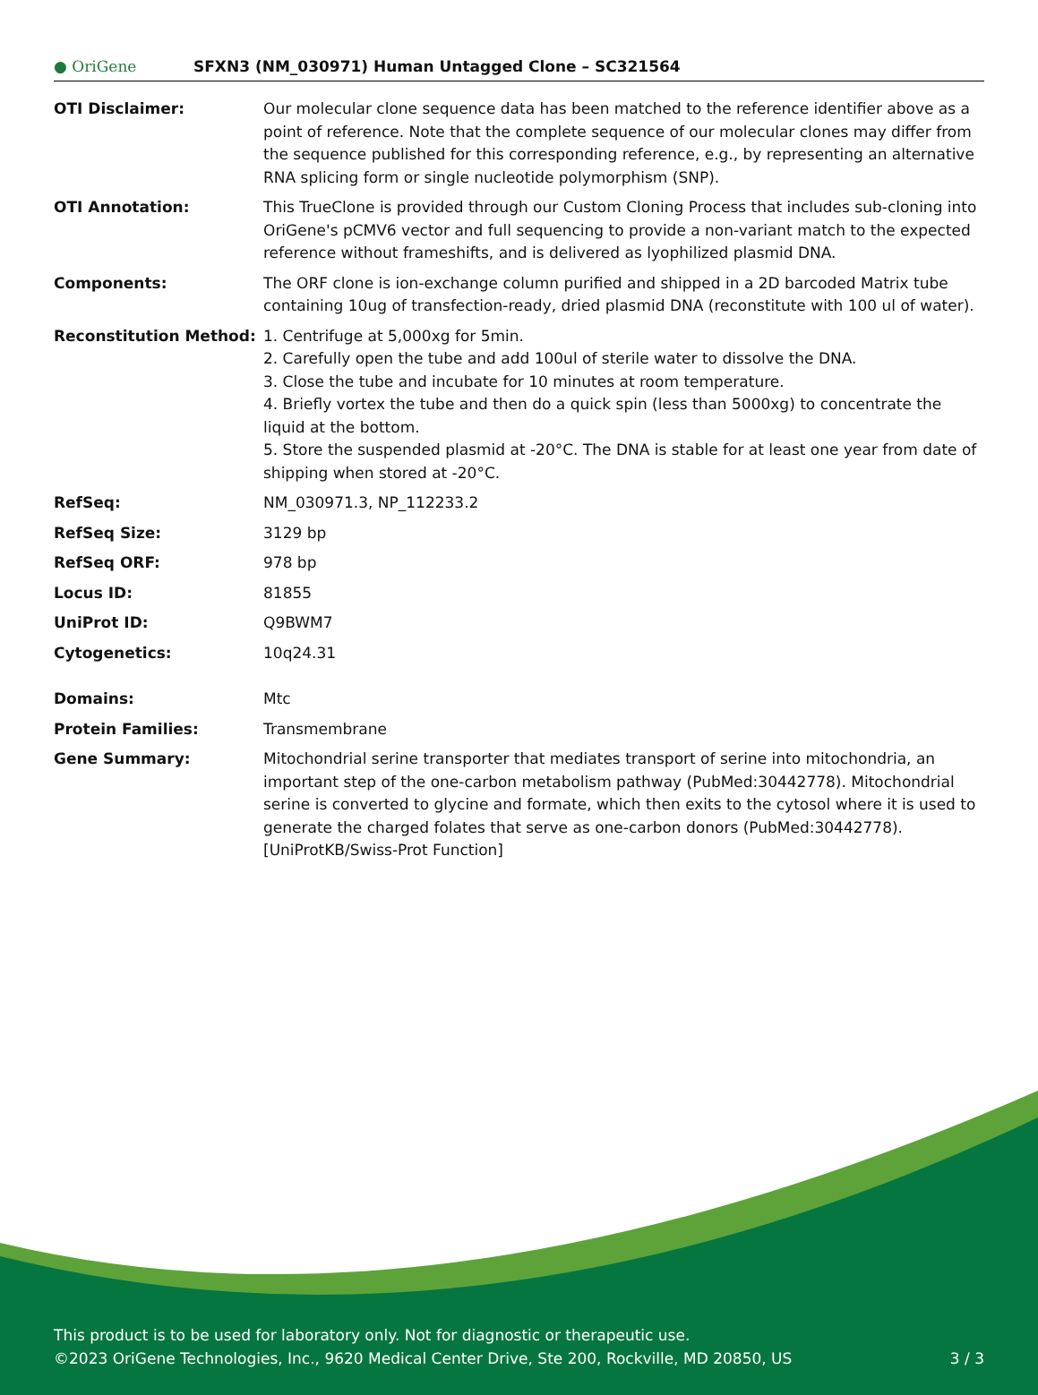● OriGene
SFXN3 (NM_030971) Human Untagged Clone – SC321564
| OTI Disclaimer: | Our molecular clone sequence data has been matched to the reference identifier above as a point of reference. Note that the complete sequence of our molecular clones may differ from the sequence published for this corresponding reference, e.g., by representing an alternative RNA splicing form or single nucleotide polymorphism (SNP). |
| OTI Annotation: | This TrueClone is provided through our Custom Cloning Process that includes sub-cloning into OriGene's pCMV6 vector and full sequencing to provide a non-variant match to the expected reference without frameshifts, and is delivered as lyophilized plasmid DNA. |
| Components: | The ORF clone is ion-exchange column purified and shipped in a 2D barcoded Matrix tube containing 10ug of transfection-ready, dried plasmid DNA (reconstitute with 100 ul of water). |
| Reconstitution Method: | 1. Centrifuge at 5,000xg for 5min. 2. Carefully open the tube and add 100ul of sterile water to dissolve the DNA. 3. Close the tube and incubate for 10 minutes at room temperature. 4. Briefly vortex the tube and then do a quick spin (less than 5000xg) to concentrate the liquid at the bottom. 5. Store the suspended plasmid at -20°C. The DNA is stable for at least one year from date of shipping when stored at -20°C. |
| RefSeq: | NM_030971.3 , NP_112233.2 |
| RefSeq Size: | 3129 bp |
| RefSeq ORF: | 978 bp |
| Locus ID: | 81855 |
| UniProt ID: | Q9BWM7 |
| Cytogenetics: | 10q24.31 |
| Domains: | Mtc |
| Protein Families: | Transmembrane |
| Gene Summary: | Mitochondrial serine transporter that mediates transport of serine into mitochondria, an important step of the one-carbon metabolism pathway (PubMed:30442778). Mitochondrial serine is converted to glycine and formate, which then exits to the cytosol where it is used to generate the charged folates that serve as one-carbon donors (PubMed:30442778). [UniProtKB/Swiss-Prot Function] |
This product is to be used for laboratory only. Not for diagnostic or therapeutic use.
3 / 3 ©2023 OriGene Technologies, Inc., 9620 Medical Center Drive, Ste 200, Rockville, MD 20850, US